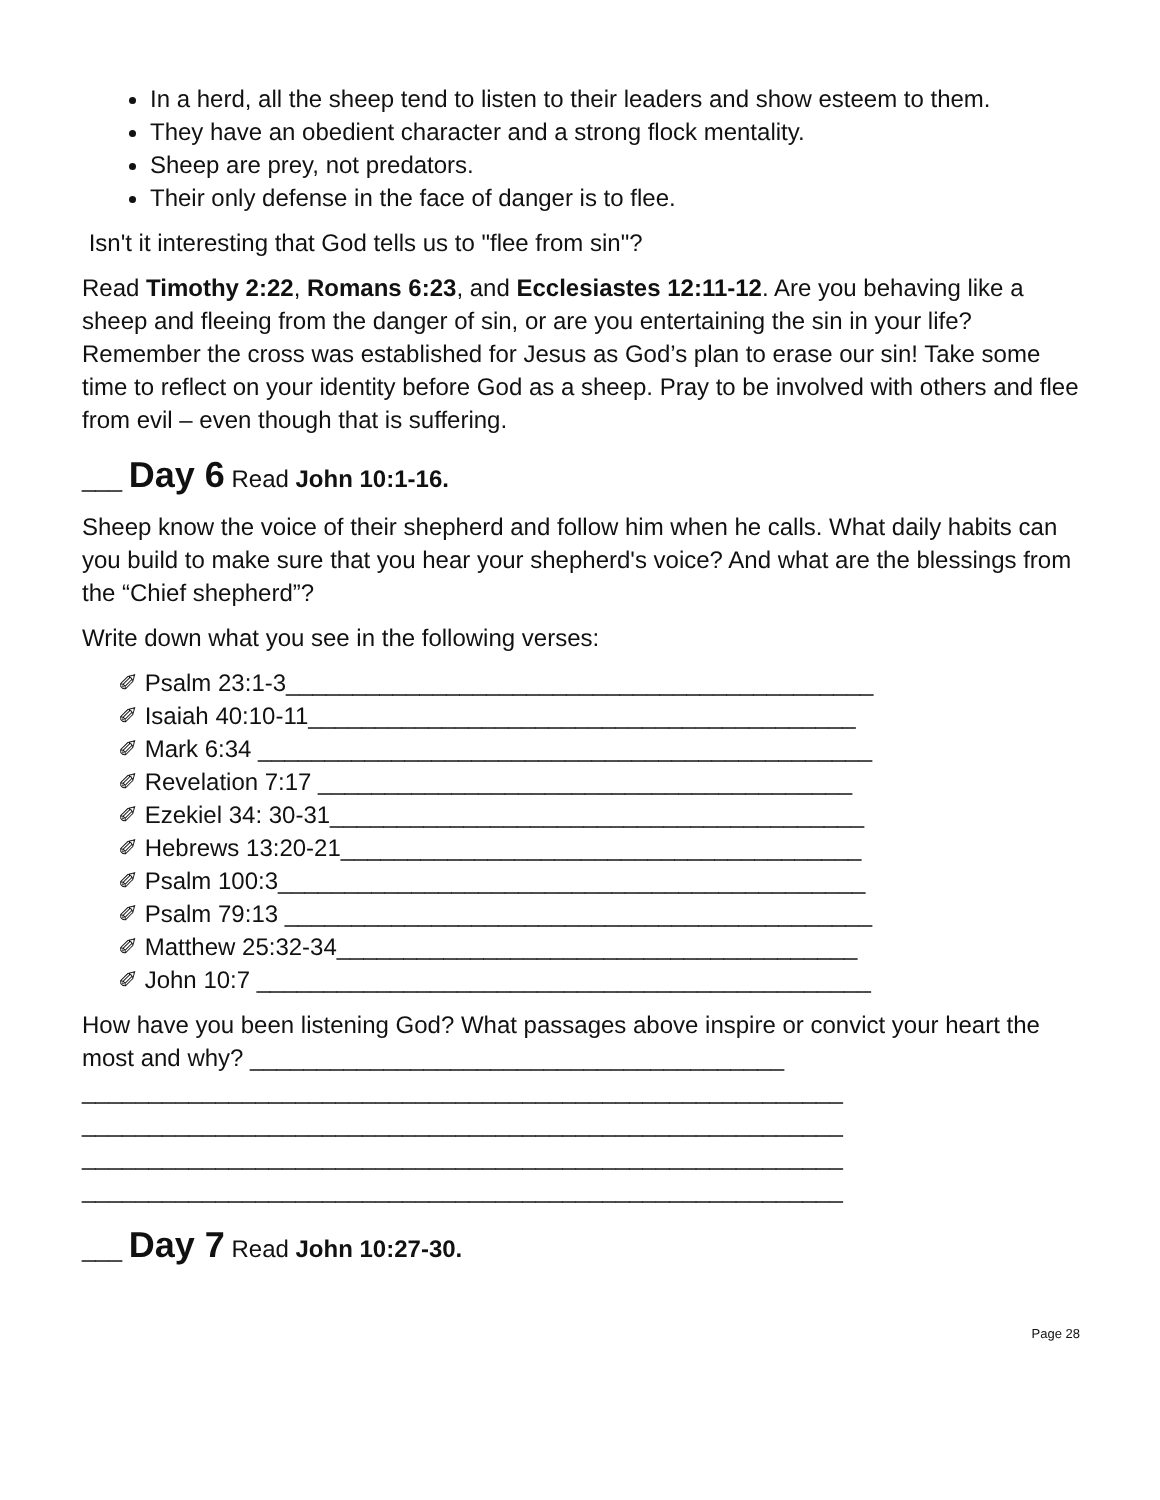In a herd, all the sheep tend to listen to their leaders and show esteem to them.
They have an obedient character and a strong flock mentality.
Sheep are prey, not predators.
Their only defense in the face of danger is to flee.
Isn't it interesting that God tells us to "flee from sin"?
Read Timothy 2:22, Romans 6:23, and Ecclesiastes 12:11-12. Are you behaving like a sheep and fleeing from the danger of sin, or are you entertaining the sin in your life? Remember the cross was established for Jesus as God’s plan to erase our sin! Take some time to reflect on your identity before God as a sheep. Pray to be involved with others and flee from evil – even though that is suffering.
___ Day 6 Read John 10:1-16.
Sheep know the voice of their shepherd and follow him when he calls. What daily habits can you build to make sure that you hear your shepherd's voice? And what are the blessings from the “Chief shepherd”?
Write down what you see in the following verses:
✐ Psalm 23:1-3____________________________________________
✐ Isaiah 40:10-11_________________________________________
✐ Mark 6:34 ______________________________________________
✐ Revelation 7:17 ________________________________________
✐ Ezekiel 34: 30-31________________________________________
✐ Hebrews 13:20-21_______________________________________
✐ Psalm 100:3____________________________________________
✐ Psalm 79:13 ____________________________________________
✐ Matthew 25:32-34_______________________________________
✐ John 10:7 ______________________________________________
How have you been listening God? What passages above inspire or convict your heart the most and why? ________________________________________
_________________________________________________________
_________________________________________________________
_________________________________________________________
_________________________________________________________
___ Day 7 Read John 10:27-30.
Page 28